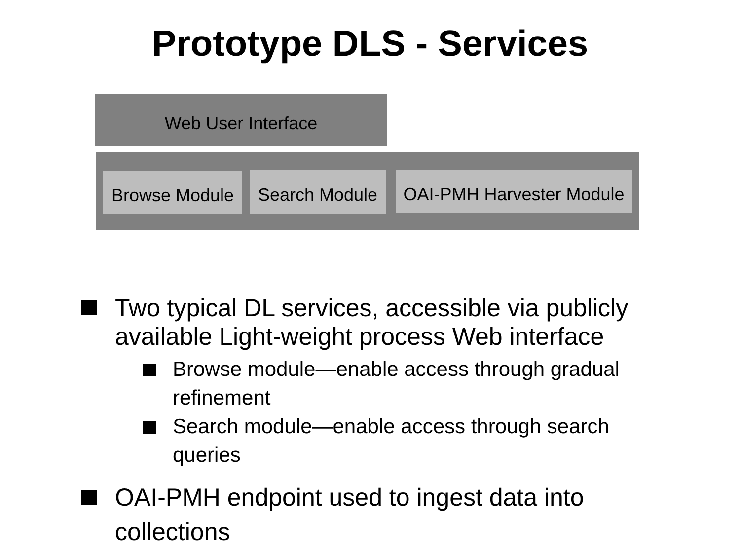Prototype DLS - Services
Web User Interface
Browse Module
Search Module
OAI-PMH Harvester Module
Two typical DL services, accessible via publicly available Light-weight process Web interface
Browse module—enable access through gradual refinement
Search module—enable access through search queries
OAI-PMH endpoint used to ingest data into collections